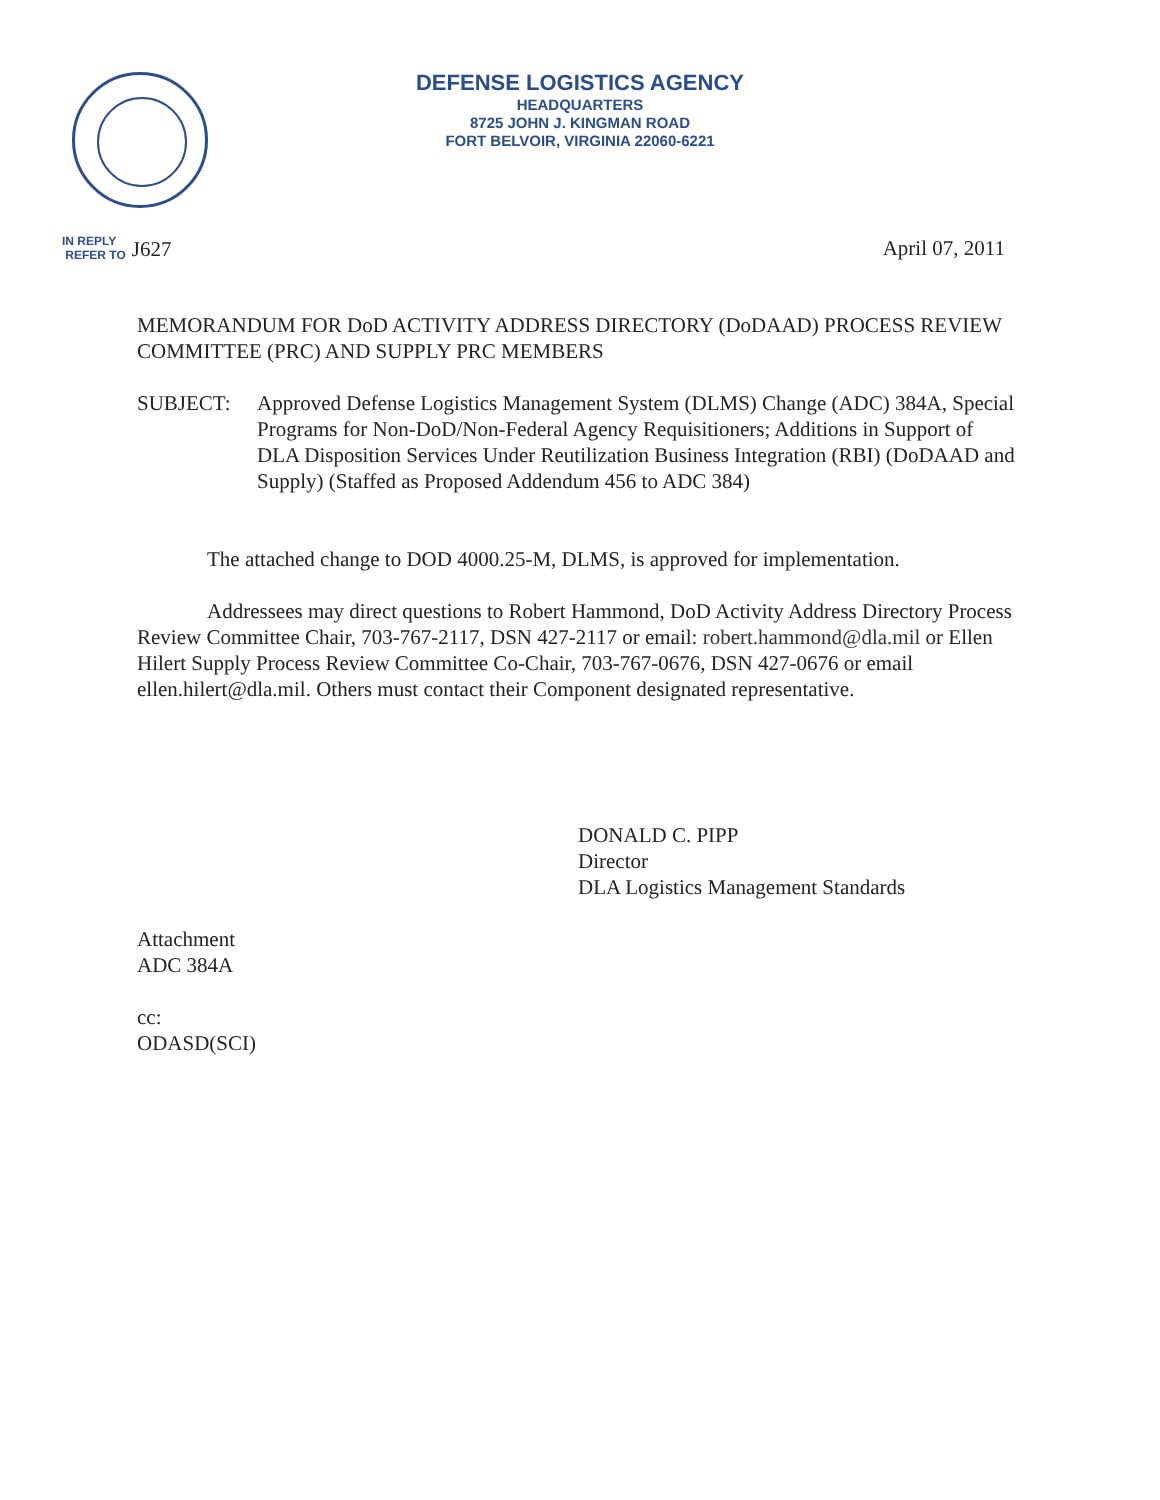DEFENSE LOGISTICS AGENCY
HEADQUARTERS
8725 JOHN J. KINGMAN ROAD
FORT BELVOIR, VIRGINIA 22060-6221
IN REPLY
REFER TO
J627
April 07, 2011
MEMORANDUM FOR DoD ACTIVITY ADDRESS DIRECTORY (DoDAAD) PROCESS REVIEW COMMITTEE (PRC) AND SUPPLY PRC MEMBERS
SUBJECT: Approved Defense Logistics Management System (DLMS) Change (ADC) 384A, Special Programs for Non-DoD/Non-Federal Agency Requisitioners; Additions in Support of DLA Disposition Services Under Reutilization Business Integration (RBI) (DoDAAD and Supply) (Staffed as Proposed Addendum 456 to ADC 384)
The attached change to DOD 4000.25-M, DLMS, is approved for implementation.
Addressees may direct questions to Robert Hammond, DoD Activity Address Directory Process Review Committee Chair, 703-767-2117, DSN 427-2117 or email: robert.hammond@dla.mil or Ellen Hilert Supply Process Review Committee Co-Chair, 703-767-0676, DSN 427-0676 or email ellen.hilert@dla.mil. Others must contact their Component designated representative.
DONALD C. PIPP
Director
DLA Logistics Management Standards
Attachment
ADC 384A
cc:
ODASD(SCI)